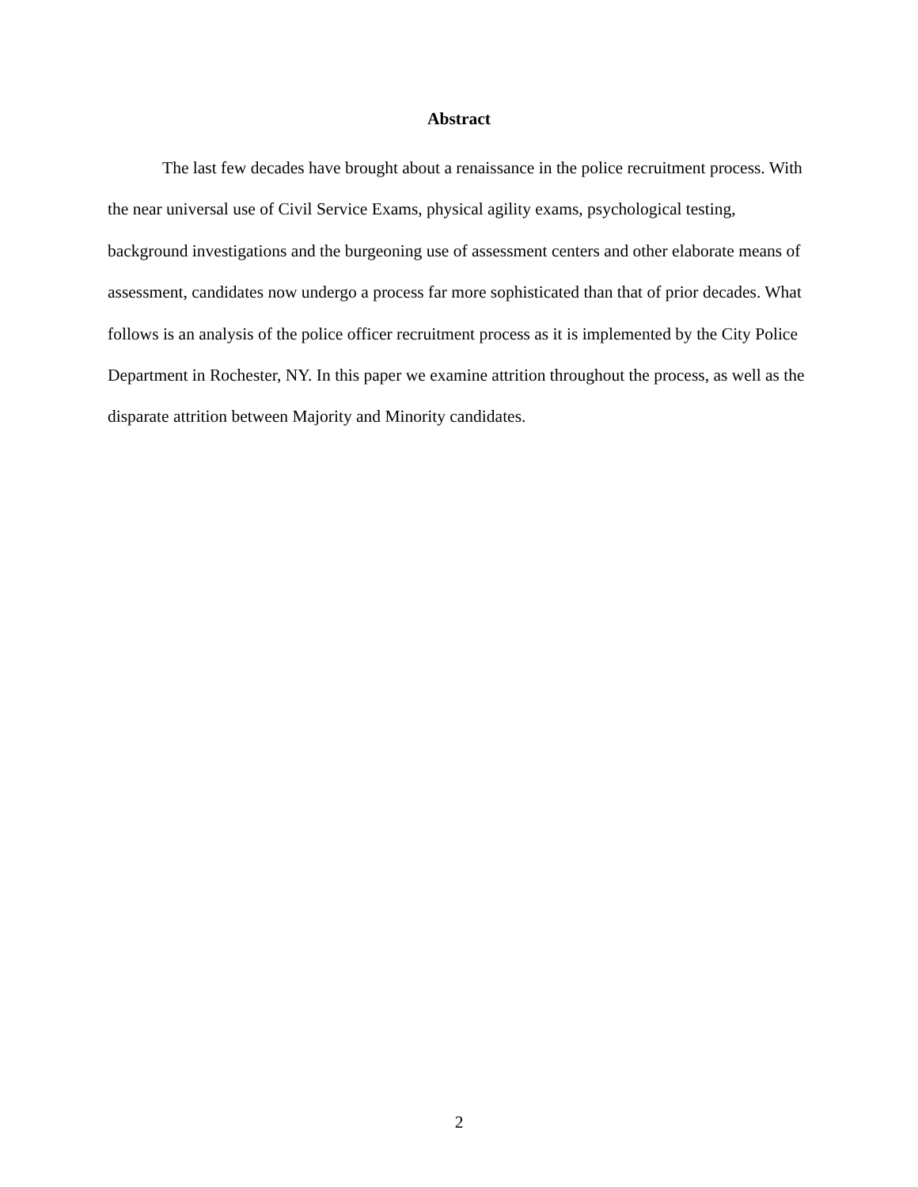Abstract
The last few decades have brought about a renaissance in the police recruitment process. With the near universal use of Civil Service Exams, physical agility exams, psychological testing, background investigations and the burgeoning use of assessment centers and other elaborate means of assessment, candidates now undergo a process far more sophisticated than that of prior decades. What follows is an analysis of the police officer recruitment process as it is implemented by the City Police Department in Rochester, NY. In this paper we examine attrition throughout the process, as well as the disparate attrition between Majority and Minority candidates.
2